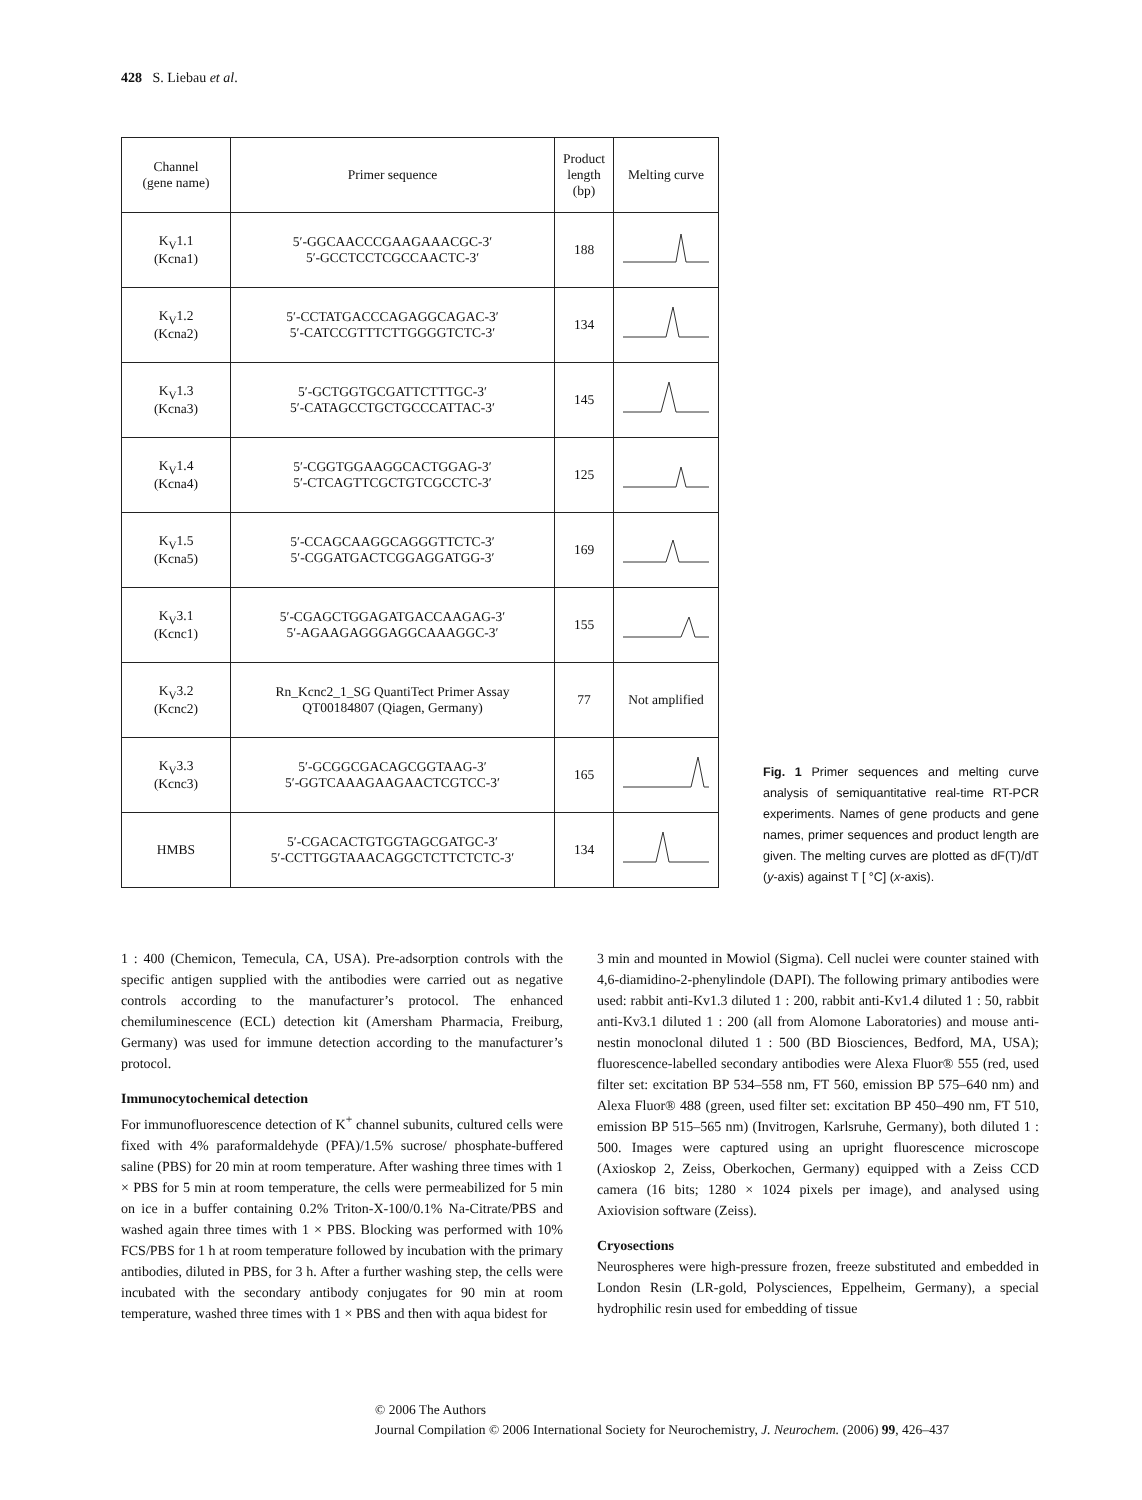428 S. Liebau et al.
| Channel (gene name) | Primer sequence | Product length (bp) | Melting curve |
| --- | --- | --- | --- |
| K<sub>V</sub>1.1 (Kcna1) | 5′-GGCAACCCGAAGAAACGC-3′ 5′-GCCTCCTCGCCAACTC-3′ | 188 | |
| K<sub>V</sub>1.2 (Kcna2) | 5′-CCTATGACCCAGAGGCAGAC-3′ 5′-CATCCGTTTCTTGGGGTCTC-3′ | 134 | |
| K<sub>V</sub>1.3 (Kcna3) | 5′-GCTGGTGCGATTCTTTGC-3′ 5′-CATAGCCTGCTGCCCATTAC-3′ | 145 | |
| K<sub>V</sub>1.4 (Kcna4) | 5′-CGGTGGAAGGCACTGGAG-3′ 5′-CTCAGTTCGCTGTCGCCTC-3′ | 125 | |
| K<sub>V</sub>1.5 (Kcna5) | 5′-CCAGCAAGGCAGGGTTCTC-3′ 5′-CGGATGACTCGGAGGATGG-3′ | 169 | |
| K<sub>V</sub>3.1 (Kcnc1) | 5′-CGAGCTGGAGATGACCAAGAG-3′ 5′-AGAAGAGGGAGGCAAAGGC-3′ | 155 | |
| K<sub>V</sub>3.2 (Kcnc2) | Rn_Kcnc2_1_SG QuantiTect Primer Assay QT00184807 (Qiagen, Germany) | 77 | Not amplified |
| K<sub>V</sub>3.3 (Kcnc3) | 5′-GCGGCGACAGCGGTAAG-3′ 5′-GGTCAAAGAAGAACTCGTCC-3′ | 165 | |
| HMBS | 5′-CGACACTGTGGTAGCGATGC-3′ 5′-CCTTGGTAAACAGGCTCTTCTCTC-3′ | 134 | |
Fig. 1 Primer sequences and melting curve analysis of semiquantitative real-time RT-PCR experiments. Names of gene products and gene names, primer sequences and product length are given. The melting curves are plotted as dF(T)/dT (y-axis) against T [ °C] (x-axis).
1 : 400 (Chemicon, Temecula, CA, USA). Pre-adsorption controls with the specific antigen supplied with the antibodies were carried out as negative controls according to the manufacturer’s protocol. The enhanced chemiluminescence (ECL) detection kit (Amersham Pharmacia, Freiburg, Germany) was used for immune detection according to the manufacturer’s protocol.
Immunocytochemical detection
For immunofluorescence detection of K<sup>+</sup> channel subunits, cultured cells were fixed with 4% paraformaldehyde (PFA)/1.5% sucrose/ phosphate-buffered saline (PBS) for 20 min at room temperature. After washing three times with 1 × PBS for 5 min at room temperature, the cells were permeabilized for 5 min on ice in a buffer containing 0.2% Triton-X-100/0.1% Na-Citrate/PBS and washed again three times with 1 × PBS. Blocking was performed with 10% FCS/PBS for 1 h at room temperature followed by incubation with the primary antibodies, diluted in PBS, for 3 h. After a further washing step, the cells were incubated with the secondary antibody conjugates for 90 min at room temperature, washed three times with 1 × PBS and then with aqua bidest for
3 min and mounted in Mowiol (Sigma). Cell nuclei were counter stained with 4,6-diamidino-2-phenylindole (DAPI). The following primary antibodies were used: rabbit anti-Kv1.3 diluted 1 : 200, rabbit anti-Kv1.4 diluted 1 : 50, rabbit anti-Kv3.1 diluted 1 : 200 (all from Alomone Laboratories) and mouse anti-nestin monoclonal diluted 1 : 500 (BD Biosciences, Bedford, MA, USA); fluorescence-labelled secondary antibodies were Alexa Fluor® 555 (red, used filter set: excitation BP 534–558 nm, FT 560, emission BP 575–640 nm) and Alexa Fluor® 488 (green, used filter set: excitation BP 450–490 nm, FT 510, emission BP 515–565 nm) (Invitrogen, Karlsruhe, Germany), both diluted 1 : 500. Images were captured using an upright fluorescence microscope (Axioskop 2, Zeiss, Oberkochen, Germany) equipped with a Zeiss CCD camera (16 bits; 1280 × 1024 pixels per image), and analysed using Axiovision software (Zeiss).
Cryosections
Neurospheres were high-pressure frozen, freeze substituted and embedded in London Resin (LR-gold, Polysciences, Eppelheim, Germany), a special hydrophilic resin used for embedding of tissue
© 2006 The Authors
Journal Compilation © 2006 International Society for Neurochemistry, J. Neurochem. (2006) 99, 426–437